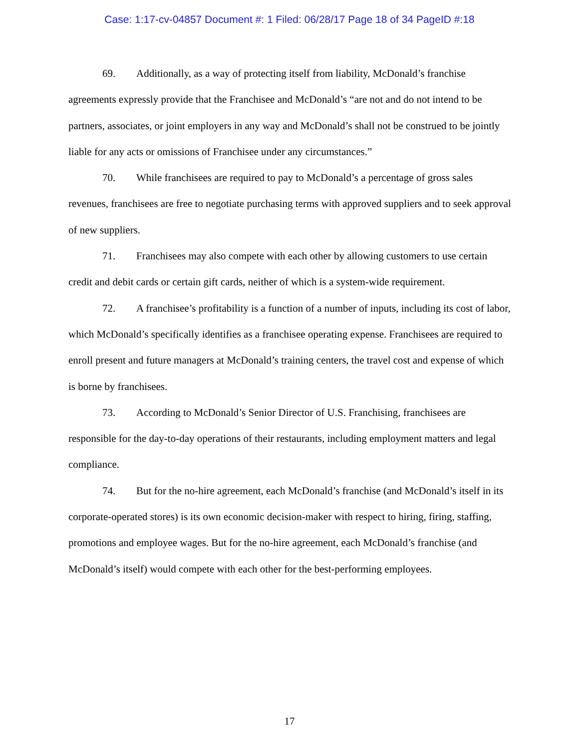Case: 1:17-cv-04857 Document #: 1 Filed: 06/28/17 Page 18 of 34 PageID #:18
69. Additionally, as a way of protecting itself from liability, McDonald’s franchise agreements expressly provide that the Franchisee and McDonald’s “are not and do not intend to be partners, associates, or joint employers in any way and McDonald’s shall not be construed to be jointly liable for any acts or omissions of Franchisee under any circumstances.”
70. While franchisees are required to pay to McDonald’s a percentage of gross sales revenues, franchisees are free to negotiate purchasing terms with approved suppliers and to seek approval of new suppliers.
71. Franchisees may also compete with each other by allowing customers to use certain credit and debit cards or certain gift cards, neither of which is a system-wide requirement.
72. A franchisee’s profitability is a function of a number of inputs, including its cost of labor, which McDonald’s specifically identifies as a franchisee operating expense. Franchisees are required to enroll present and future managers at McDonald’s training centers, the travel cost and expense of which is borne by franchisees.
73. According to McDonald’s Senior Director of U.S. Franchising, franchisees are responsible for the day-to-day operations of their restaurants, including employment matters and legal compliance.
74. But for the no-hire agreement, each McDonald’s franchise (and McDonald’s itself in its corporate-operated stores) is its own economic decision-maker with respect to hiring, firing, staffing, promotions and employee wages. But for the no-hire agreement, each McDonald’s franchise (and McDonald’s itself) would compete with each other for the best-performing employees.
17